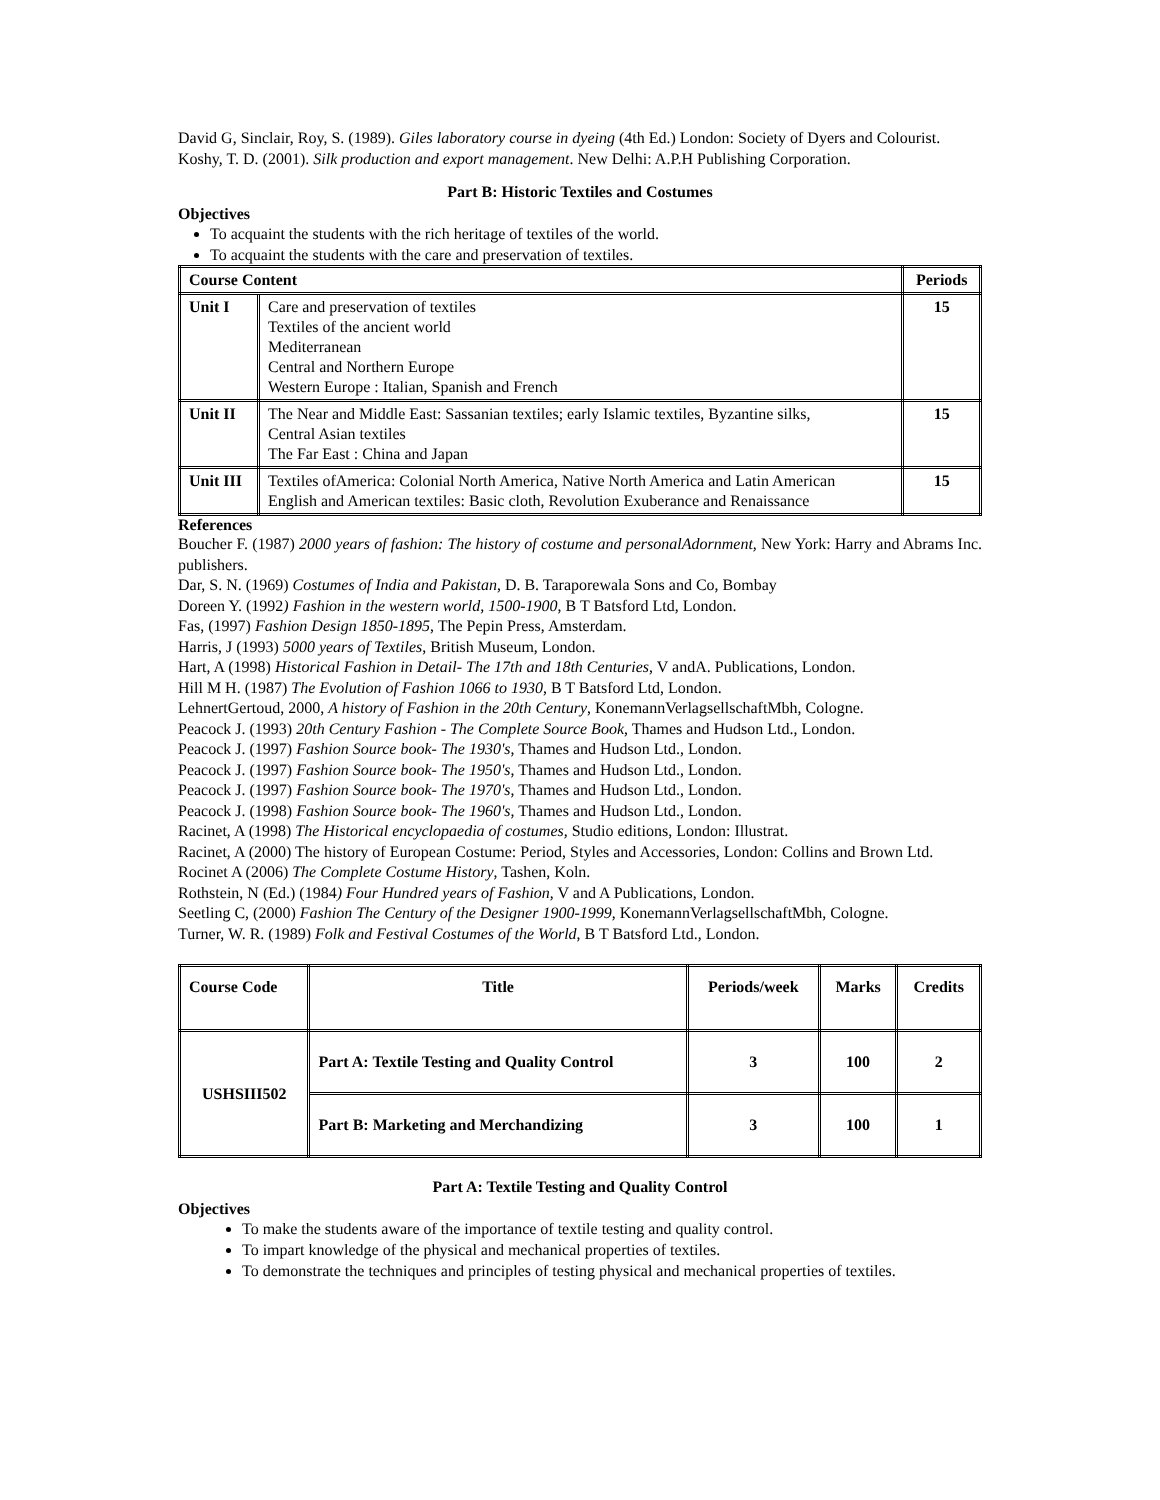David G, Sinclair, Roy, S. (1989). Giles laboratory course in dyeing (4th Ed.) London: Society of Dyers and Colourist.
Koshy, T. D. (2001). Silk production and export management. New Delhi: A.P.H Publishing Corporation.
Part B: Historic Textiles and Costumes
Objectives
To acquaint the students with the rich heritage of textiles of the world.
To acquaint the students with the care and preservation of textiles.
| Course Content | | Periods |
| --- | --- | --- |
| Unit I | Care and preservation of textiles Textiles of the ancient world Mediterranean Central and Northern Europe Western Europe : Italian, Spanish and French | 15 |
| Unit II | The Near and Middle East: Sassanian textiles; early Islamic textiles, Byzantine silks, Central Asian textiles The Far East : China and Japan | 15 |
| Unit III | Textiles ofAmerica: Colonial North America, Native North America and Latin American English and American textiles: Basic cloth, Revolution Exuberance and Renaissance | 15 |
References
Boucher F. (1987) 2000 years of fashion: The history of costume and personalAdornment, New York: Harry and Abrams Inc. publishers.
Dar, S. N. (1969) Costumes of India and Pakistan, D. B. Taraporewala Sons and Co, Bombay
Doreen Y. (1992) Fashion in the western world, 1500-1900, B T Batsford Ltd, London.
Fas, (1997) Fashion Design 1850-1895, The Pepin Press, Amsterdam.
Harris, J (1993) 5000 years of Textiles, British Museum, London.
Hart, A (1998) Historical Fashion in Detail- The 17th and 18th Centuries, V andA. Publications, London.
Hill M H. (1987) The Evolution of Fashion 1066 to 1930, B T Batsford Ltd, London.
LehnertGertoud, 2000, A history of Fashion in the 20th Century, KonemannVerlagsellschaftMbh, Cologne.
Peacock J. (1993) 20th Century Fashion - The Complete Source Book, Thames and Hudson Ltd., London.
Peacock J. (1997) Fashion Source book- The 1930's, Thames and Hudson Ltd., London.
Peacock J. (1997) Fashion Source book- The 1950's, Thames and Hudson Ltd., London.
Peacock J. (1997) Fashion Source book- The 1970's, Thames and Hudson Ltd., London.
Peacock J. (1998) Fashion Source book- The 1960's, Thames and Hudson Ltd., London.
Racinet, A (1998) The Historical encyclopaedia of costumes, Studio editions, London: Illustrat.
Racinet, A (2000) The history of European Costume: Period, Styles and Accessories, London: Collins and Brown Ltd.
Rocinet A (2006) The Complete Costume History, Tashen, Koln.
Rothstein, N (Ed.) (1984) Four Hundred years of Fashion, V and A Publications, London.
Seetling C, (2000) Fashion The Century of the Designer 1900-1999, KonemannVerlagsellschaftMbh, Cologne.
Turner, W. R. (1989) Folk and Festival Costumes of the World, B T Batsford Ltd., London.
| Course Code | Title | Periods/week | Marks | Credits |
| --- | --- | --- | --- | --- |
| USHSIII502 | Part A: Textile Testing and Quality Control | 3 | 100 | 2 |
| | Part B: Marketing and Merchandizing | 3 | 100 | 1 |
Part A: Textile Testing and Quality Control
Objectives
To make the students aware of the importance of textile testing and quality control.
To impart knowledge of the physical and mechanical properties of textiles.
To demonstrate the techniques and principles of testing physical and mechanical properties of textiles.